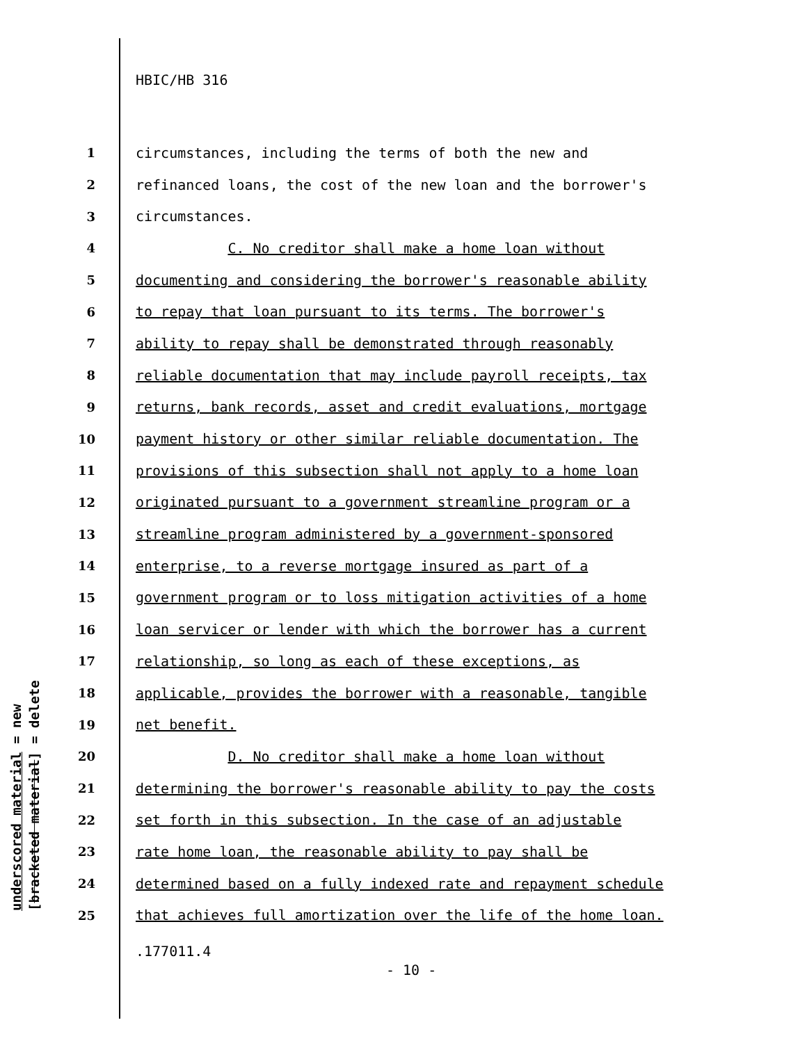HBIC/HB 316
1 circumstances, including the terms of both the new and
2 refinanced loans, the cost of the new loan and the borrower's
3 circumstances.
4 C. No creditor shall make a home loan without
5 documenting and considering the borrower's reasonable ability
6 to repay that loan pursuant to its terms. The borrower's
7 ability to repay shall be demonstrated through reasonably
8 reliable documentation that may include payroll receipts, tax
9 returns, bank records, asset and credit evaluations, mortgage
10 payment history or other similar reliable documentation. The
11 provisions of this subsection shall not apply to a home loan
12 originated pursuant to a government streamline program or a
13 streamline program administered by a government-sponsored
14 enterprise, to a reverse mortgage insured as part of a
15 government program or to loss mitigation activities of a home
16 loan servicer or lender with which the borrower has a current
17 relationship, so long as each of these exceptions, as
18 applicable, provides the borrower with a reasonable, tangible
19 net benefit.
20 D. No creditor shall make a home loan without
21 determining the borrower's reasonable ability to pay the costs
22 set forth in this subsection. In the case of an adjustable
23 rate home loan, the reasonable ability to pay shall be
24 determined based on a fully indexed rate and repayment schedule
25 that achieves full amortization over the life of the home loan.
.177011.4
- 10 -
underscored material = new
[bracketed material] = delete